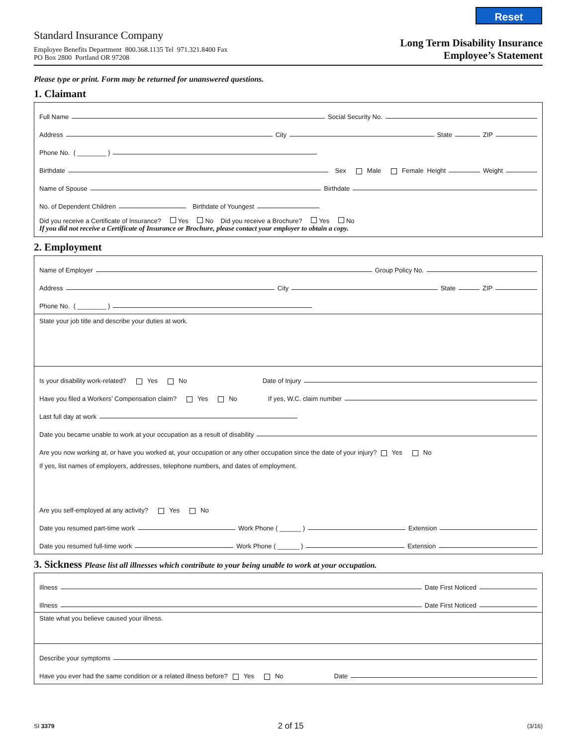Reset
Standard Insurance Company
Employee Benefits Department 800.368.1135 Tel 971.321.8400 Fax
PO Box 2800 Portland OR 97208
Long Term Disability Insurance
Employee’s Statement
Please type or print. Form may be returned for unanswered questions.
1. Claimant
Full Name Social Security No.
Address City State ZIP
Phone No. ( ________ )
Birthdate Sex Male Female Height Weight
Name of Spouse Birthdate
No. of Dependent Children Birthdate of Youngest
Did you receive a Certificate of Insurance? Yes No Did you receive a Brochure? Yes No
If you did not receive a Certificate of Insurance or Brochure, please contact your employer to obtain a copy.
2. Employment
Name of Employer Group Policy No.
Address City State ZIP
Phone No. ( ________ )
State your job title and describe your duties at work.
Is your disability work-related? Yes No Date of Injury
Have you filed a Workers’ Compensation claim? Yes No If yes, W.C. claim number
Last full day at work
Date you became unable to work at your occupation as a result of disability
Are you now working at, or have you worked at, your occupation or any other occupation since the date of your injury? Yes No
If yes, list names of employers, addresses, telephone numbers, and dates of employment.
Are you self-employed at any activity? Yes No
Date you resumed part-time work Work Phone ( ______ ) Extension
Date you resumed full-time work Work Phone ( ______ ) Extension
3. Sickness Please list all illnesses which contribute to your being unable to work at your occupation.
Illness Date First Noticed
Illness Date First Noticed
State what you believe caused your illness.
Describe your symptoms
Have you ever had the same condition or a related illness before? Yes No Date
SI 3379 2 of 15 (3/16)